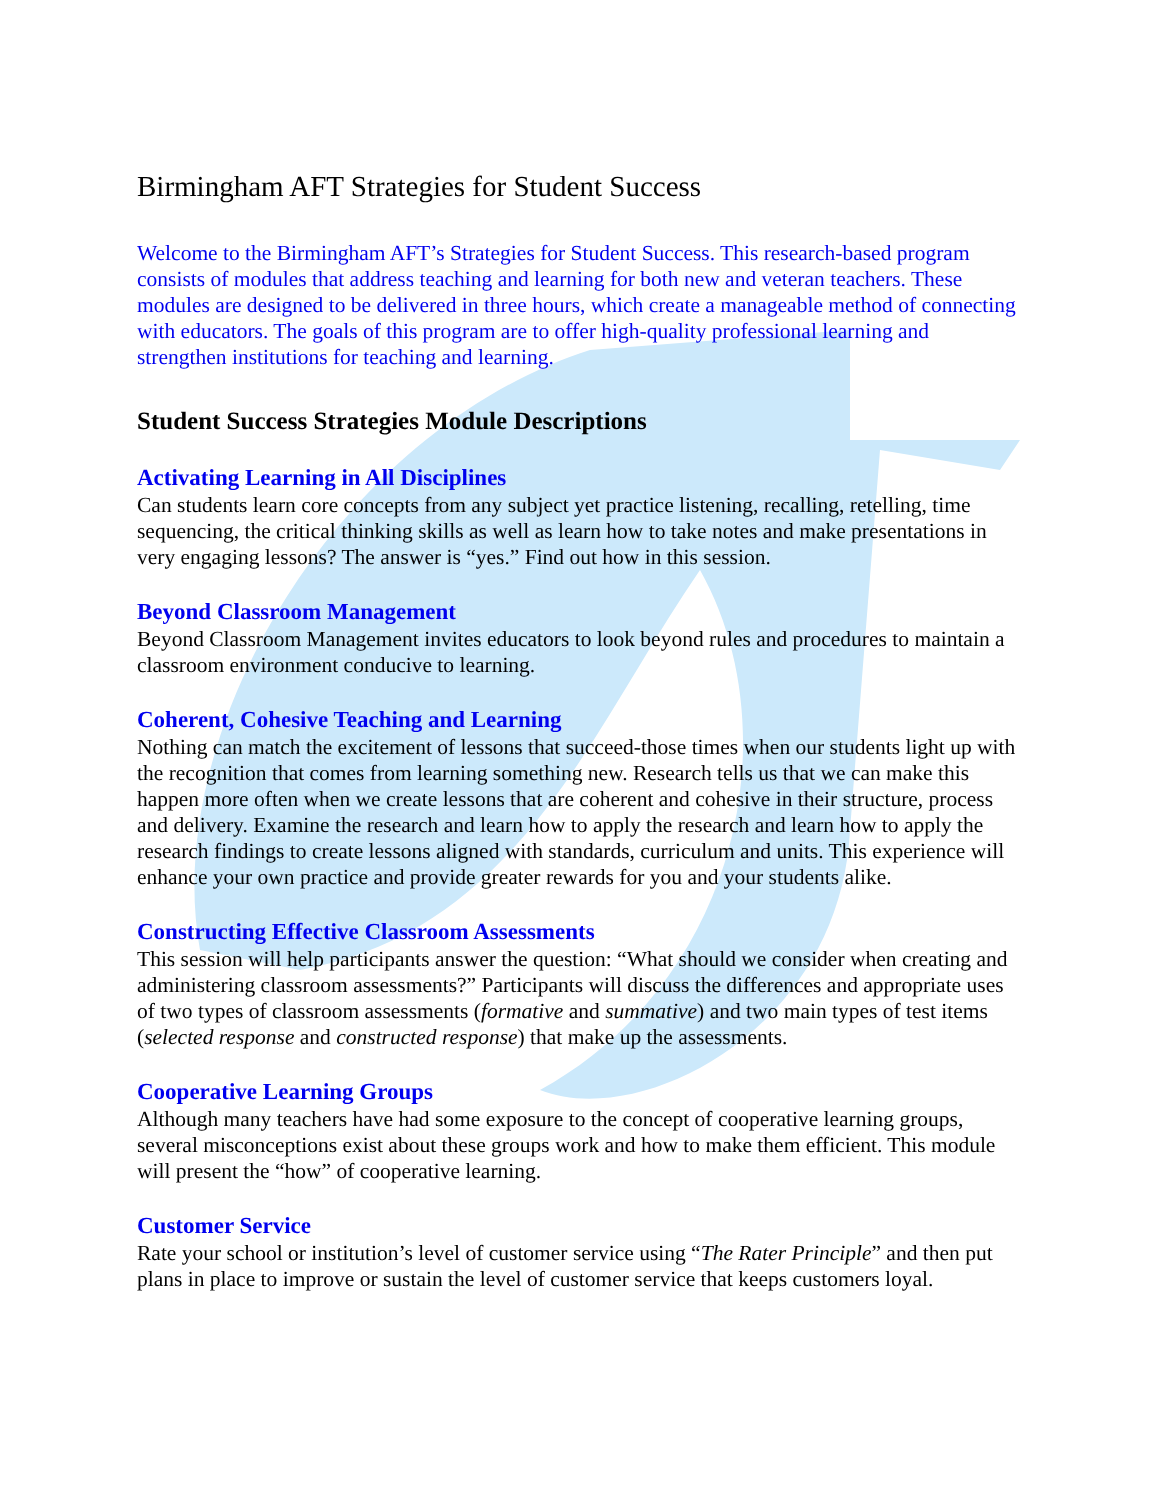Birmingham AFT Strategies for Student Success
Welcome to the Birmingham AFT’s Strategies for Student Success. This research-based program consists of modules that address teaching and learning for both new and veteran teachers. These modules are designed to be delivered in three hours, which create a manageable method of connecting with educators. The goals of this program are to offer high-quality professional learning and strengthen institutions for teaching and learning.
Student Success Strategies Module Descriptions
Activating Learning in All Disciplines
Can students learn core concepts from any subject yet practice listening, recalling, retelling, time sequencing, the critical thinking skills as well as learn how to take notes and make presentations in very engaging lessons? The answer is “yes.” Find out how in this session.
Beyond Classroom Management
Beyond Classroom Management invites educators to look beyond rules and procedures to maintain a classroom environment conducive to learning.
Coherent, Cohesive Teaching and Learning
Nothing can match the excitement of lessons that succeed-those times when our students light up with the recognition that comes from learning something new. Research tells us that we can make this happen more often when we create lessons that are coherent and cohesive in their structure, process and delivery. Examine the research and learn how to apply the research and learn how to apply the research findings to create lessons aligned with standards, curriculum and units. This experience will enhance your own practice and provide greater rewards for you and your students alike.
Constructing Effective Classroom Assessments
This session will help participants answer the question: “What should we consider when creating and administering classroom assessments?” Participants will discuss the differences and appropriate uses of two types of classroom assessments (formative and summative) and two main types of test items (selected response and constructed response) that make up the assessments.
Cooperative Learning Groups
Although many teachers have had some exposure to the concept of cooperative learning groups, several misconceptions exist about these groups work and how to make them efficient. This module will present the “how” of cooperative learning.
Customer Service
Rate your school or institution’s level of customer service using “The Rater Principle” and then put plans in place to improve or sustain the level of customer service that keeps customers loyal.